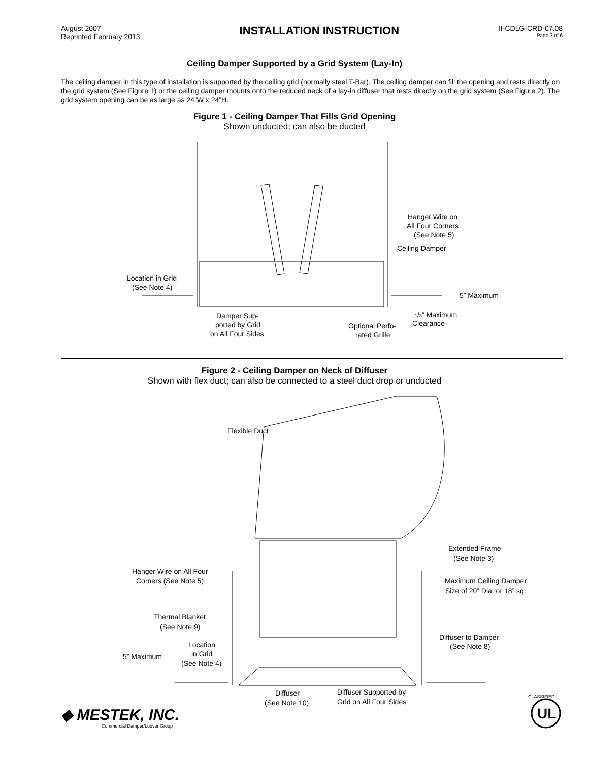August 2007
Reprinted February 2013
INSTALLATION INSTRUCTION
II-CDLG-CRD-07.08
Page 3 of 6
Ceiling Damper Supported by a Grid System (Lay-In)
The ceiling damper in this type of installation is supported by the ceiling grid (normally steel T-Bar). The ceiling damper can fill the opening and rests directly on the grid system (See Figure 1) or the ceiling damper mounts onto the reduced neck of a lay-in diffuser that rests directly on the grid system (See Figure 2). The grid system opening can be as large as 24”W x 24”H.
Figure 1 - Ceiling Damper That Fills Grid Opening
Shown unducted; can also be ducted
Location in Grid
(See Note 4)
Hanger Wire on
All Four Corners
(See Note 5)
Ceiling Damper
5” Maximum
Damper Sup-
ported by Grid
on All Four Sides
Optional Perfo-
rated Grille
1/8” Maximum
Clearance
Figure 2 - Ceiling Damper on Neck of Diffuser
Shown with flex duct; can also be connected to a steel duct drop or unducted
Flexible Duct
Extended Frame
(See Note 3)
Hanger Wire on All Four
Corners (See Note 5)
Maximum Ceiling Damper
Size of 20” Dia. or 18” sq.
Thermal Blanket
(See Note 9)
Diffuser to Damper
(See Note 8)
Location
in Grid
(See Note 4)
5” Maximum
Diffuser
(See Note 10)
Diffuser Supported by
Grid on All Four Sides
◆ MESTEK, INC.
Commercial Damper/Louver Group
CLASSIFIED
UL